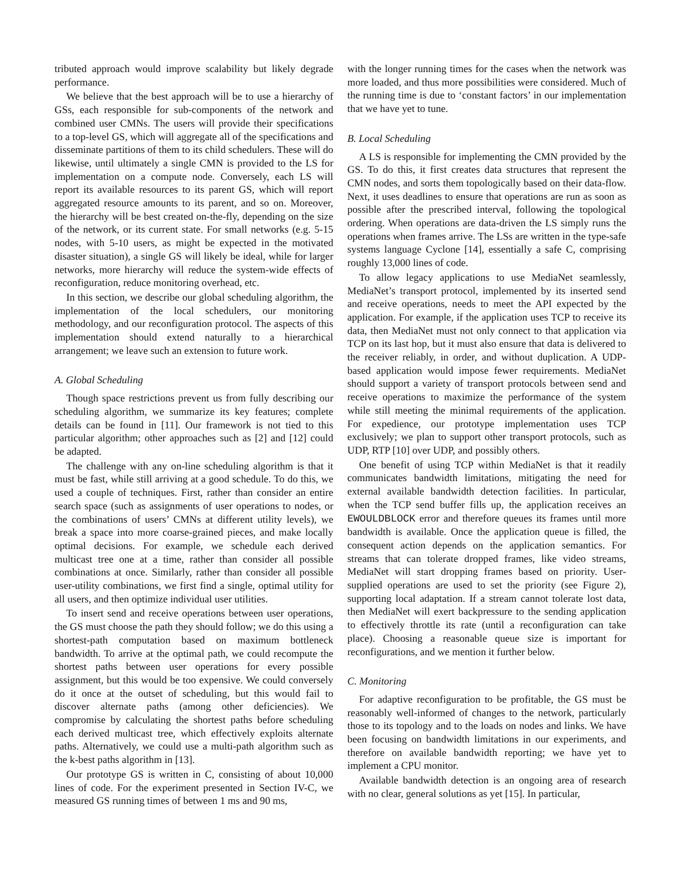tributed approach would improve scalability but likely degrade performance.
We believe that the best approach will be to use a hierarchy of GSs, each responsible for sub-components of the network and combined user CMNs. The users will provide their specifications to a top-level GS, which will aggregate all of the specifications and disseminate partitions of them to its child schedulers. These will do likewise, until ultimately a single CMN is provided to the LS for implementation on a compute node. Conversely, each LS will report its available resources to its parent GS, which will report aggregated resource amounts to its parent, and so on. Moreover, the hierarchy will be best created on-the-fly, depending on the size of the network, or its current state. For small networks (e.g. 5-15 nodes, with 5-10 users, as might be expected in the motivated disaster situation), a single GS will likely be ideal, while for larger networks, more hierarchy will reduce the system-wide effects of reconfiguration, reduce monitoring overhead, etc.
In this section, we describe our global scheduling algorithm, the implementation of the local schedulers, our monitoring methodology, and our reconfiguration protocol. The aspects of this implementation should extend naturally to a hierarchical arrangement; we leave such an extension to future work.
A. Global Scheduling
Though space restrictions prevent us from fully describing our scheduling algorithm, we summarize its key features; complete details can be found in [11]. Our framework is not tied to this particular algorithm; other approaches such as [2] and [12] could be adapted.
The challenge with any on-line scheduling algorithm is that it must be fast, while still arriving at a good schedule. To do this, we used a couple of techniques. First, rather than consider an entire search space (such as assignments of user operations to nodes, or the combinations of users’ CMNs at different utility levels), we break a space into more coarse-grained pieces, and make locally optimal decisions. For example, we schedule each derived multicast tree one at a time, rather than consider all possible combinations at once. Similarly, rather than consider all possible user-utility combinations, we first find a single, optimal utility for all users, and then optimize individual user utilities.
To insert send and receive operations between user operations, the GS must choose the path they should follow; we do this using a shortest-path computation based on maximum bottleneck bandwidth. To arrive at the optimal path, we could recompute the shortest paths between user operations for every possible assignment, but this would be too expensive. We could conversely do it once at the outset of scheduling, but this would fail to discover alternate paths (among other deficiencies). We compromise by calculating the shortest paths before scheduling each derived multicast tree, which effectively exploits alternate paths. Alternatively, we could use a multi-path algorithm such as the k-best paths algorithm in [13].
Our prototype GS is written in C, consisting of about 10,000 lines of code. For the experiment presented in Section IV-C, we measured GS running times of between 1 ms and 90 ms,
with the longer running times for the cases when the network was more loaded, and thus more possibilities were considered. Much of the running time is due to ‘constant factors’ in our implementation that we have yet to tune.
B. Local Scheduling
A LS is responsible for implementing the CMN provided by the GS. To do this, it first creates data structures that represent the CMN nodes, and sorts them topologically based on their data-flow. Next, it uses deadlines to ensure that operations are run as soon as possible after the prescribed interval, following the topological ordering. When operations are data-driven the LS simply runs the operations when frames arrive. The LSs are written in the type-safe systems language Cyclone [14], essentially a safe C, comprising roughly 13,000 lines of code.
To allow legacy applications to use MediaNet seamlessly, MediaNet’s transport protocol, implemented by its inserted send and receive operations, needs to meet the API expected by the application. For example, if the application uses TCP to receive its data, then MediaNet must not only connect to that application via TCP on its last hop, but it must also ensure that data is delivered to the receiver reliably, in order, and without duplication. A UDP-based application would impose fewer requirements. MediaNet should support a variety of transport protocols between send and receive operations to maximize the performance of the system while still meeting the minimal requirements of the application. For expedience, our prototype implementation uses TCP exclusively; we plan to support other transport protocols, such as UDP, RTP [10] over UDP, and possibly others.
One benefit of using TCP within MediaNet is that it readily communicates bandwidth limitations, mitigating the need for external available bandwidth detection facilities. In particular, when the TCP send buffer fills up, the application receives an EWOULDBLOCK error and therefore queues its frames until more bandwidth is available. Once the application queue is filled, the consequent action depends on the application semantics. For streams that can tolerate dropped frames, like video streams, MediaNet will start dropping frames based on priority. User-supplied operations are used to set the priority (see Figure 2), supporting local adaptation. If a stream cannot tolerate lost data, then MediaNet will exert backpressure to the sending application to effectively throttle its rate (until a reconfiguration can take place). Choosing a reasonable queue size is important for reconfigurations, and we mention it further below.
C. Monitoring
For adaptive reconfiguration to be profitable, the GS must be reasonably well-informed of changes to the network, particularly those to its topology and to the loads on nodes and links. We have been focusing on bandwidth limitations in our experiments, and therefore on available bandwidth reporting; we have yet to implement a CPU monitor.
Available bandwidth detection is an ongoing area of research with no clear, general solutions as yet [15]. In particular,